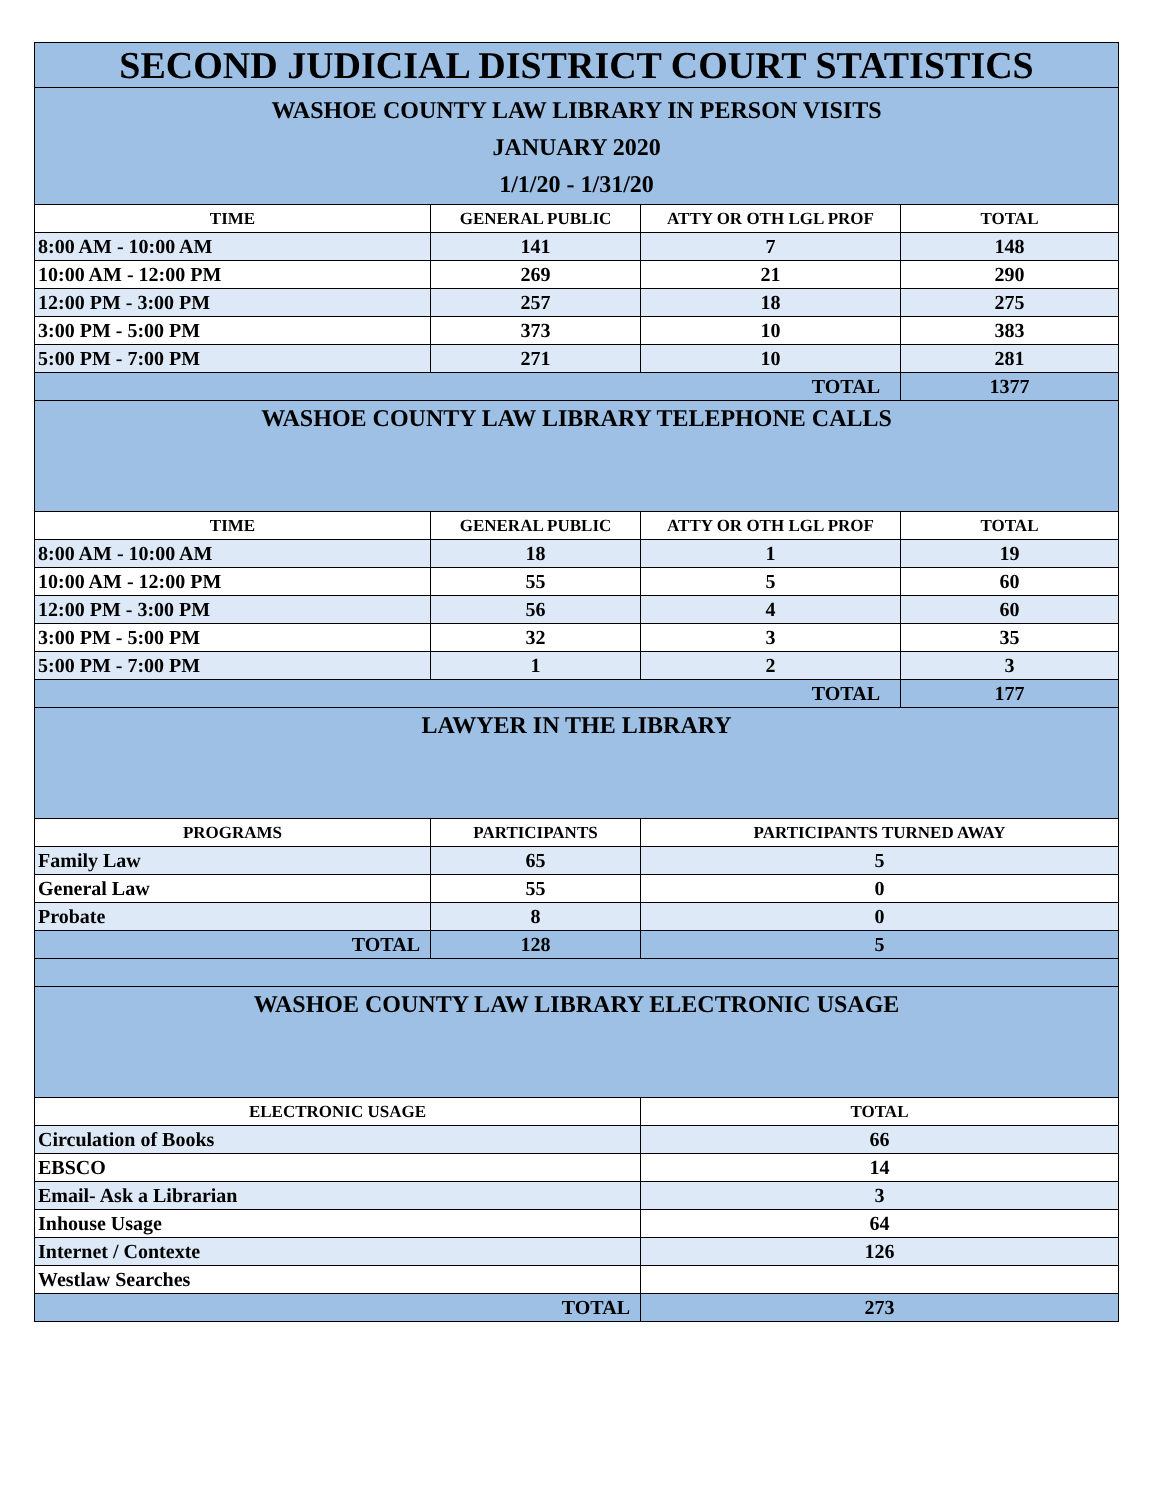| SECOND JUDICIAL DISTRICT COURT STATISTICS | | | |
| WASHOE COUNTY LAW LIBRARY IN PERSON VISITS JANUARY 2020 1/1/20 - 1/31/20 | | | |
| TIME | GENERAL PUBLIC | ATTY OR OTH LGL PROF | TOTAL |
| 8:00 AM - 10:00 AM | 141 | 7 | 148 |
| 10:00 AM - 12:00 PM | 269 | 21 | 290 |
| 12:00 PM - 3:00 PM | 257 | 18 | 275 |
| 3:00 PM - 5:00 PM | 373 | 10 | 383 |
| 5:00 PM - 7:00 PM | 271 | 10 | 281 |
| TOTAL | | | 1377 |
| WASHOE COUNTY LAW LIBRARY TELEPHONE CALLS | | | |
| TIME | GENERAL PUBLIC | ATTY OR OTH LGL PROF | TOTAL |
| 8:00 AM - 10:00 AM | 18 | 1 | 19 |
| 10:00 AM - 12:00 PM | 55 | 5 | 60 |
| 12:00 PM - 3:00 PM | 56 | 4 | 60 |
| 3:00 PM - 5:00 PM | 32 | 3 | 35 |
| 5:00 PM - 7:00 PM | 1 | 2 | 3 |
| TOTAL | | | 177 |
| LAWYER IN THE LIBRARY | | | |
| PROGRAMS | PARTICIPANTS | PARTICIPANTS TURNED AWAY | |
| Family Law | 65 | 5 | |
| General Law | 55 | 0 | |
| Probate | 8 | 0 | |
| TOTAL | 128 | 5 | |
| WASHOE COUNTY LAW LIBRARY ELECTRONIC USAGE | | | |
| ELECTRONIC USAGE | | TOTAL | |
| Circulation of Books | | 66 | |
| EBSCO | | 14 | |
| Email- Ask a Librarian | | 3 | |
| Inhouse Usage | | 64 | |
| Internet / Contexte | | 126 | |
| Westlaw Searches | | | |
| TOTAL | | 273 | |